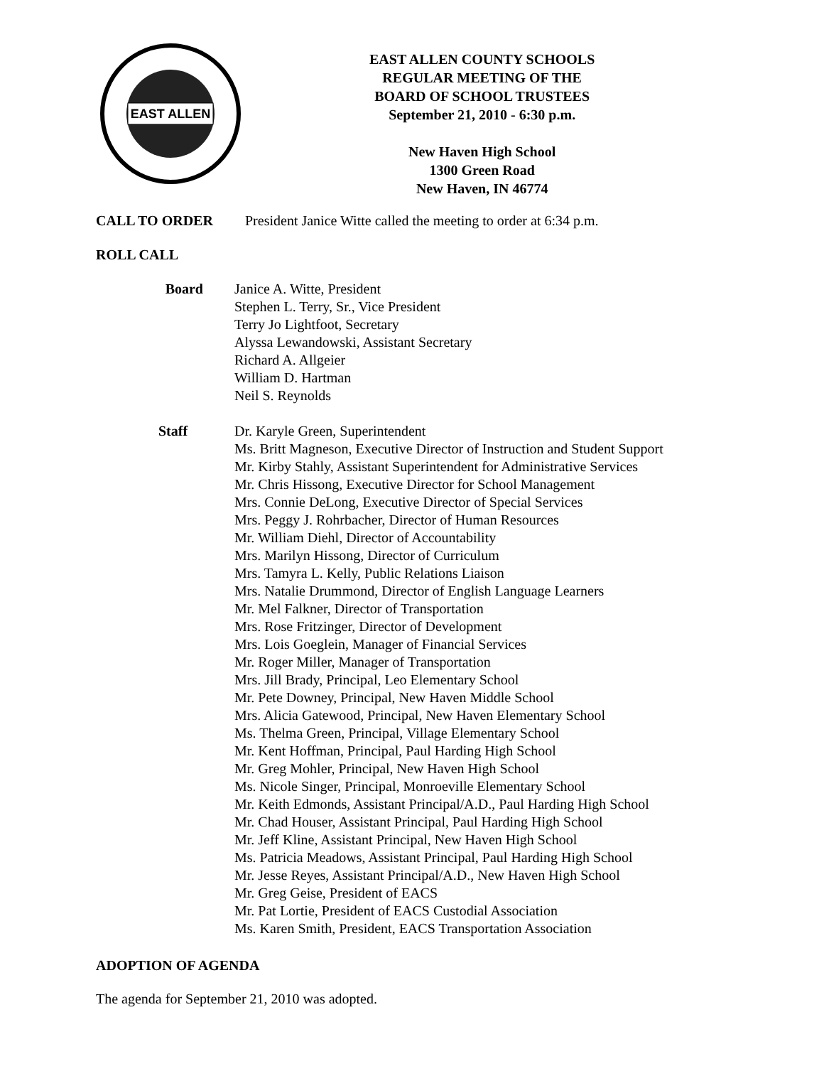EAST ALLEN
EAST ALLEN COUNTY SCHOOLS
REGULAR MEETING OF THE
BOARD OF SCHOOL TRUSTEES
September 21, 2010 - 6:30 p.m.
New Haven High School
1300 Green Road
New Haven, IN 46774
CALL TO ORDER President Janice Witte called the meeting to order at 6:34 p.m.
ROLL CALL
Board
Janice A. Witte, President
Stephen L. Terry, Sr., Vice President
Terry Jo Lightfoot, Secretary
Alyssa Lewandowski, Assistant Secretary
Richard A. Allgeier
William D. Hartman
Neil S. Reynolds
Staff
Dr. Karyle Green, Superintendent
Ms. Britt Magneson, Executive Director of Instruction and Student Support
Mr. Kirby Stahly, Assistant Superintendent for Administrative Services
Mr. Chris Hissong, Executive Director for School Management
Mrs. Connie DeLong, Executive Director of Special Services
Mrs. Peggy J. Rohrbacher, Director of Human Resources
Mr. William Diehl, Director of Accountability
Mrs. Marilyn Hissong, Director of Curriculum
Mrs. Tamyra L. Kelly, Public Relations Liaison
Mrs. Natalie Drummond, Director of English Language Learners
Mr. Mel Falkner, Director of Transportation
Mrs. Rose Fritzinger, Director of Development
Mrs. Lois Goeglein, Manager of Financial Services
Mr. Roger Miller, Manager of Transportation
Mrs. Jill Brady, Principal, Leo Elementary School
Mr. Pete Downey, Principal, New Haven Middle School
Mrs. Alicia Gatewood, Principal, New Haven Elementary School
Ms. Thelma Green, Principal, Village Elementary School
Mr. Kent Hoffman, Principal, Paul Harding High School
Mr. Greg Mohler, Principal, New Haven High School
Ms. Nicole Singer, Principal, Monroeville Elementary School
Mr. Keith Edmonds, Assistant Principal/A.D., Paul Harding High School
Mr. Chad Houser, Assistant Principal, Paul Harding High School
Mr. Jeff Kline, Assistant Principal, New Haven High School
Ms. Patricia Meadows, Assistant Principal, Paul Harding High School
Mr. Jesse Reyes, Assistant Principal/A.D., New Haven High School
Mr. Greg Geise, President of EACS
Mr. Pat Lortie, President of EACS Custodial Association
Ms. Karen Smith, President, EACS Transportation Association
ADOPTION OF AGENDA
The agenda for September 21, 2010 was adopted.